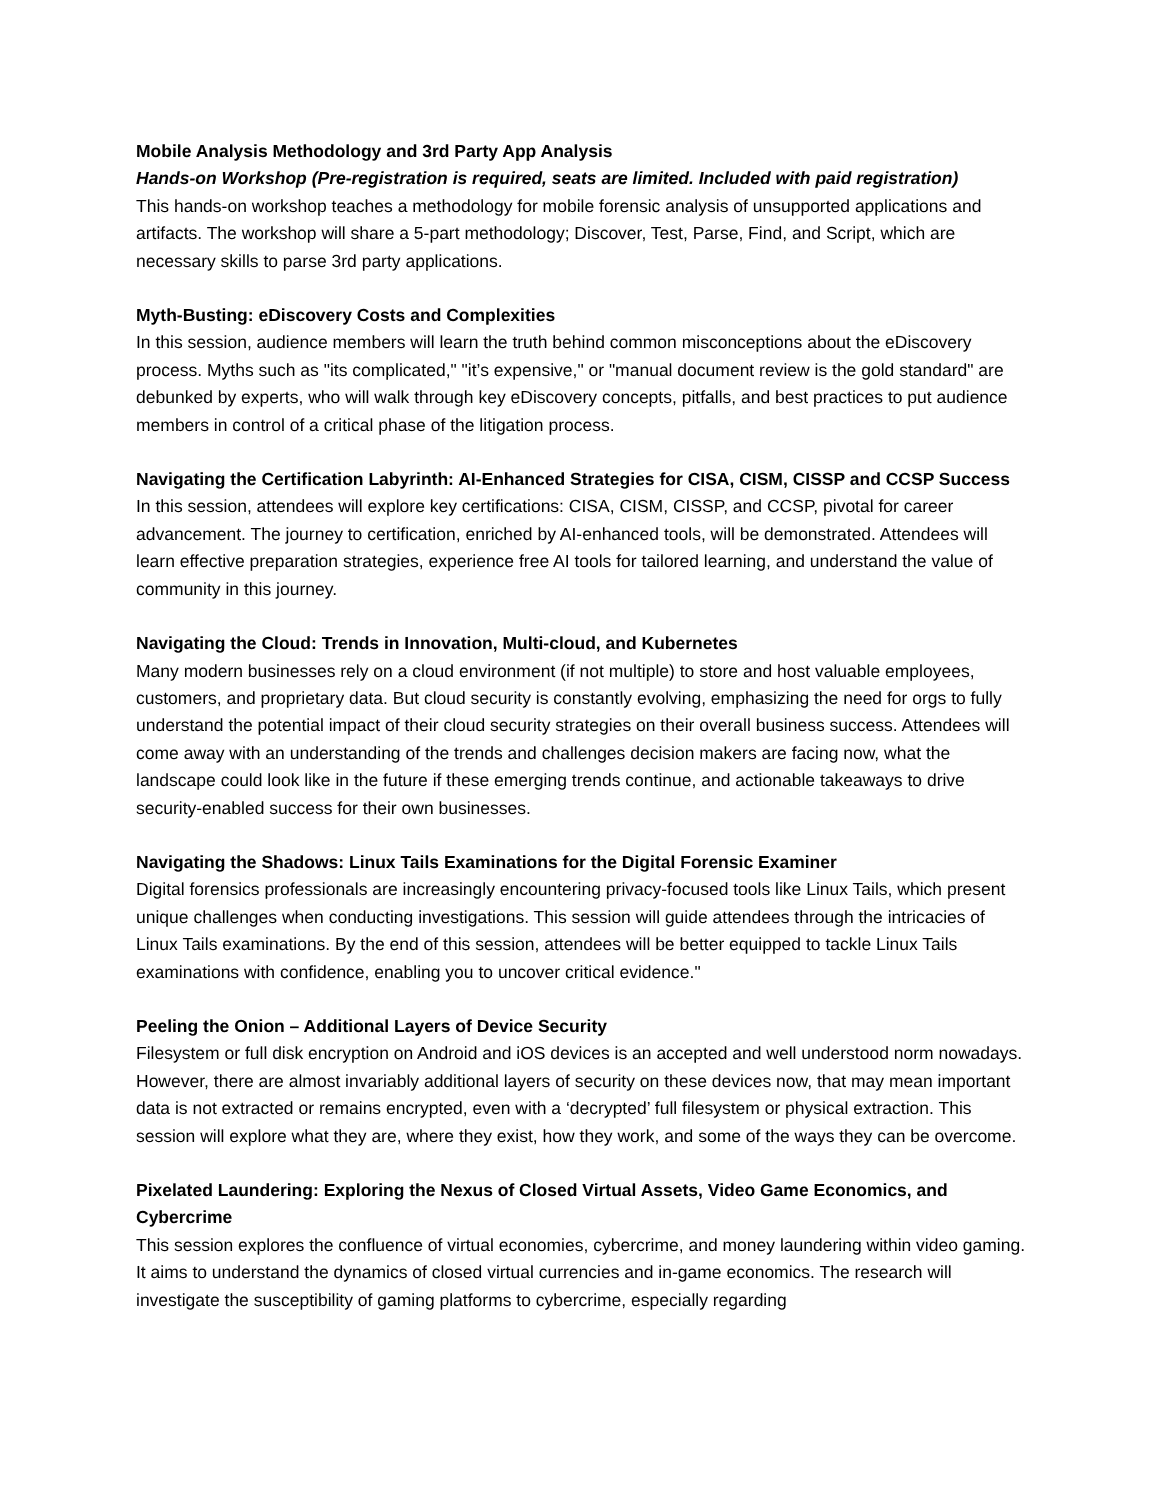Mobile Analysis Methodology and 3rd Party App Analysis
Hands-on Workshop (Pre-registration is required, seats are limited. Included with paid registration)
This hands-on workshop teaches a methodology for mobile forensic analysis of unsupported applications and artifacts. The workshop will share a 5-part methodology; Discover, Test, Parse, Find, and Script, which are necessary skills to parse 3rd party applications.
Myth-Busting: eDiscovery Costs and Complexities
In this session, audience members will learn the truth behind common misconceptions about the eDiscovery process. Myths such as "its complicated," "it’s expensive," or "manual document review is the gold standard" are debunked by experts, who will walk through key eDiscovery concepts, pitfalls, and best practices to put audience members in control of a critical phase of the litigation process.
Navigating the Certification Labyrinth: AI-Enhanced Strategies for CISA, CISM, CISSP and CCSP Success
In this session, attendees will explore key certifications: CISA, CISM, CISSP, and CCSP, pivotal for career advancement. The journey to certification, enriched by AI-enhanced tools, will be demonstrated. Attendees will learn effective preparation strategies, experience free AI tools for tailored learning, and understand the value of community in this journey.
Navigating the Cloud: Trends in Innovation, Multi-cloud, and Kubernetes
Many modern businesses rely on a cloud environment (if not multiple) to store and host valuable employees, customers, and proprietary data. But cloud security is constantly evolving, emphasizing the need for orgs to fully understand the potential impact of their cloud security strategies on their overall business success. Attendees will come away with an understanding of the trends and challenges decision makers are facing now, what the landscape could look like in the future if these emerging trends continue, and actionable takeaways to drive security-enabled success for their own businesses.
Navigating the Shadows: Linux Tails Examinations for the Digital Forensic Examiner
Digital forensics professionals are increasingly encountering privacy-focused tools like Linux Tails, which present unique challenges when conducting investigations. This session will guide attendees through the intricacies of Linux Tails examinations. By the end of this session, attendees will be better equipped to tackle Linux Tails examinations with confidence, enabling you to uncover critical evidence."
Peeling the Onion – Additional Layers of Device Security
Filesystem or full disk encryption on Android and iOS devices is an accepted and well understood norm nowadays. However, there are almost invariably additional layers of security on these devices now, that may mean important data is not extracted or remains encrypted, even with a ‘decrypted’ full filesystem or physical extraction. This session will explore what they are, where they exist, how they work, and some of the ways they can be overcome.
Pixelated Laundering: Exploring the Nexus of Closed Virtual Assets, Video Game Economics, and Cybercrime
This session explores the confluence of virtual economies, cybercrime, and money laundering within video gaming. It aims to understand the dynamics of closed virtual currencies and in-game economics. The research will investigate the susceptibility of gaming platforms to cybercrime, especially regarding